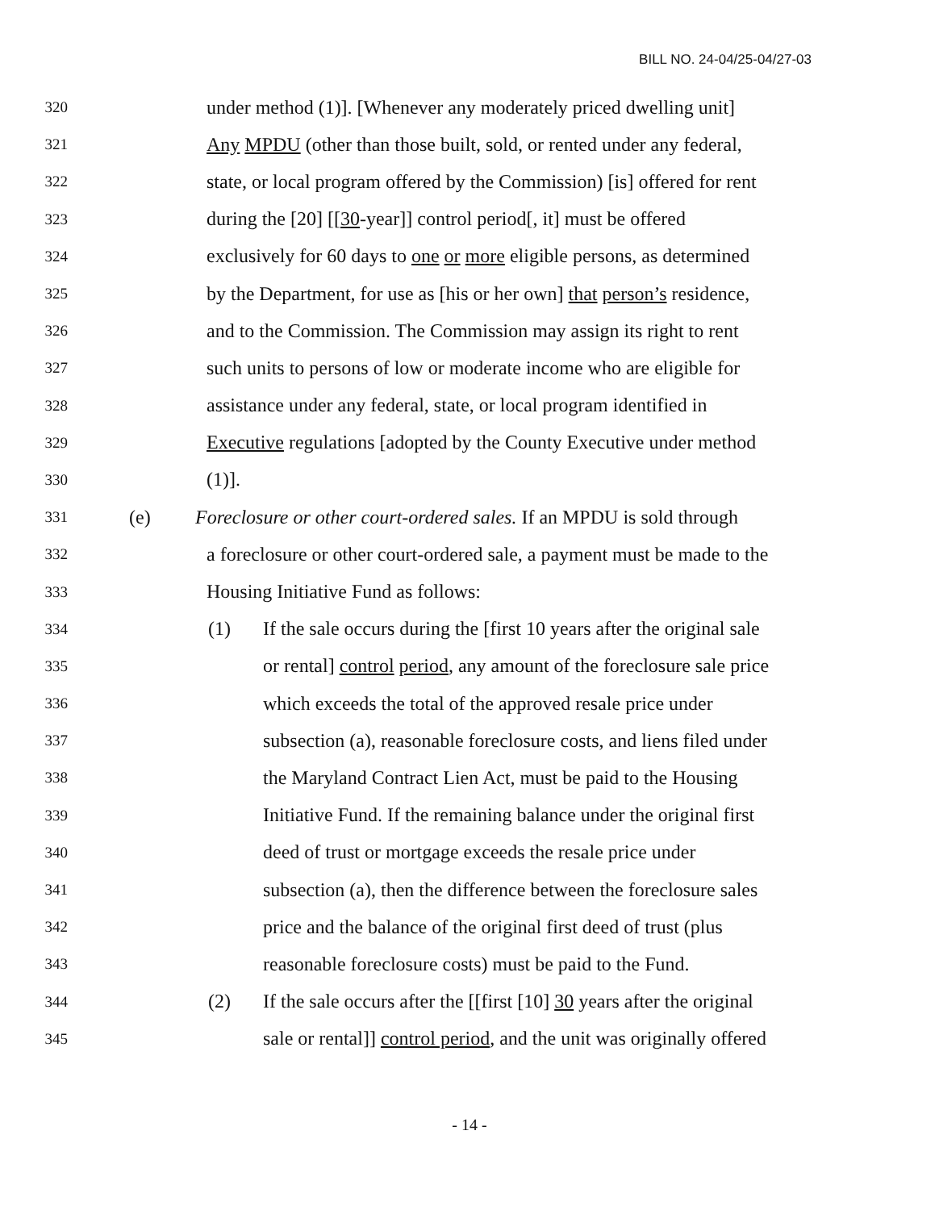BILL NO. 24-04/25-04/27-03
320 under method (1)]. [Whenever any moderately priced dwelling unit]
321 Any MPDU (other than those built, sold, or rented under any federal,
322 state, or local program offered by the Commission) [is] offered for rent
323 during the [20] [[30-year]] control period[, it] must be offered
324 exclusively for 60 days to one or more eligible persons, as determined
325 by the Department, for use as [his or her own] that person’s residence,
326 and to the Commission. The Commission may assign its right to rent
327 such units to persons of low or moderate income who are eligible for
328 assistance under any federal, state, or local program identified in
329 Executive regulations [adopted by the County Executive under method
330 (1)].
331 (e) Foreclosure or other court-ordered sales. If an MPDU is sold through
332 a foreclosure or other court-ordered sale, a payment must be made to the
333 Housing Initiative Fund as follows:
334 (1) If the sale occurs during the [first 10 years after the original sale
335 or rental] control period, any amount of the foreclosure sale price
336 which exceeds the total of the approved resale price under
337 subsection (a), reasonable foreclosure costs, and liens filed under
338 the Maryland Contract Lien Act, must be paid to the Housing
339 Initiative Fund. If the remaining balance under the original first
340 deed of trust or mortgage exceeds the resale price under
341 subsection (a), then the difference between the foreclosure sales
342 price and the balance of the original first deed of trust (plus
343 reasonable foreclosure costs) must be paid to the Fund.
344 (2) If the sale occurs after the [[first [10] 30 years after the original
345 sale or rental]] control period, and the unit was originally offered
- 14 -